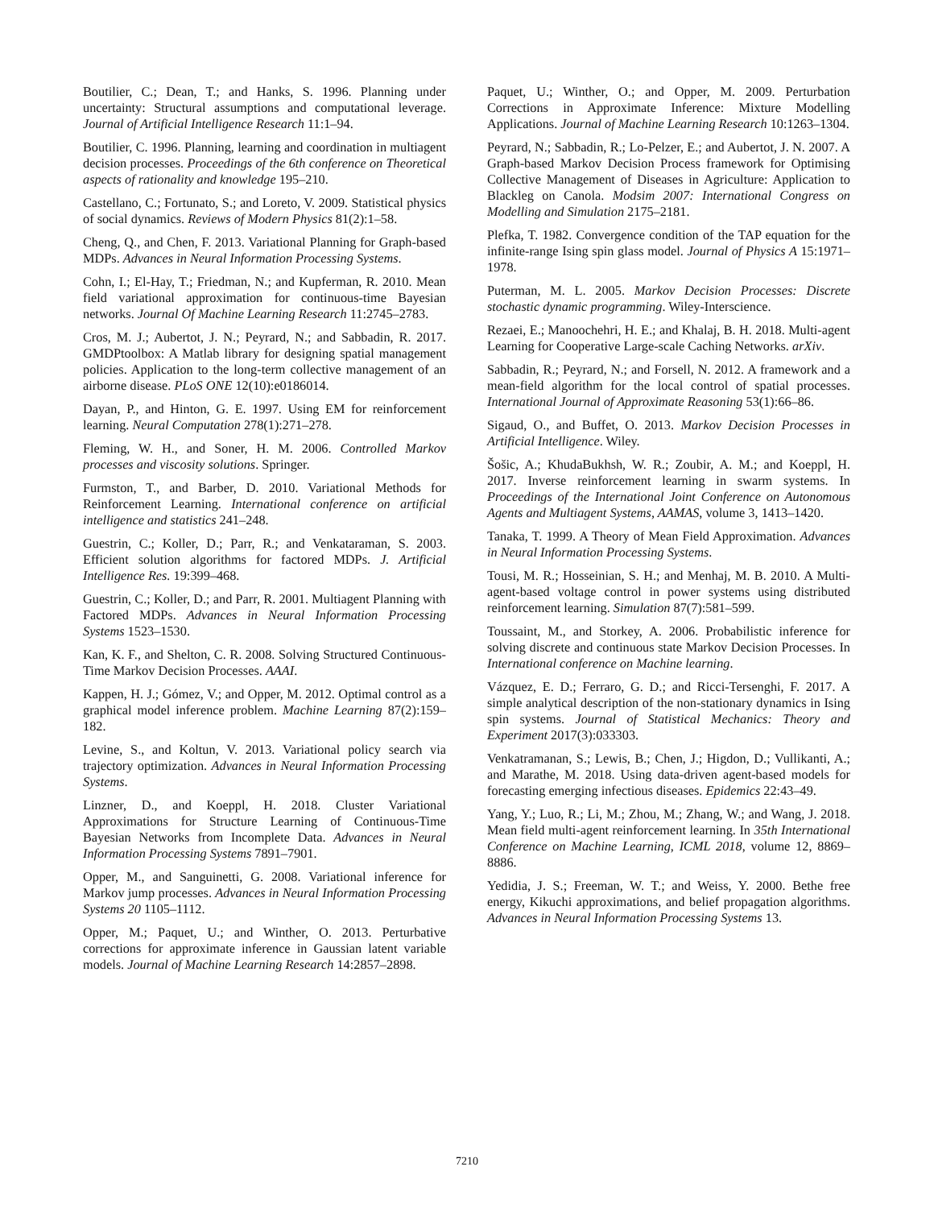Boutilier, C.; Dean, T.; and Hanks, S. 1996. Planning under uncertainty: Structural assumptions and computational leverage. Journal of Artificial Intelligence Research 11:1–94.
Boutilier, C. 1996. Planning, learning and coordination in multiagent decision processes. Proceedings of the 6th conference on Theoretical aspects of rationality and knowledge 195–210.
Castellano, C.; Fortunato, S.; and Loreto, V. 2009. Statistical physics of social dynamics. Reviews of Modern Physics 81(2):1–58.
Cheng, Q., and Chen, F. 2013. Variational Planning for Graph-based MDPs. Advances in Neural Information Processing Systems.
Cohn, I.; El-Hay, T.; Friedman, N.; and Kupferman, R. 2010. Mean field variational approximation for continuous-time Bayesian networks. Journal Of Machine Learning Research 11:2745–2783.
Cros, M. J.; Aubertot, J. N.; Peyrard, N.; and Sabbadin, R. 2017. GMDPtoolbox: A Matlab library for designing spatial management policies. Application to the long-term collective management of an airborne disease. PLoS ONE 12(10):e0186014.
Dayan, P., and Hinton, G. E. 1997. Using EM for reinforcement learning. Neural Computation 278(1):271–278.
Fleming, W. H., and Soner, H. M. 2006. Controlled Markov processes and viscosity solutions. Springer.
Furmston, T., and Barber, D. 2010. Variational Methods for Reinforcement Learning. International conference on artificial intelligence and statistics 241–248.
Guestrin, C.; Koller, D.; Parr, R.; and Venkataraman, S. 2003. Efficient solution algorithms for factored MDPs. J. Artificial Intelligence Res. 19:399–468.
Guestrin, C.; Koller, D.; and Parr, R. 2001. Multiagent Planning with Factored MDPs. Advances in Neural Information Processing Systems 1523–1530.
Kan, K. F., and Shelton, C. R. 2008. Solving Structured Continuous-Time Markov Decision Processes. AAAI.
Kappen, H. J.; Gómez, V.; and Opper, M. 2012. Optimal control as a graphical model inference problem. Machine Learning 87(2):159–182.
Levine, S., and Koltun, V. 2013. Variational policy search via trajectory optimization. Advances in Neural Information Processing Systems.
Linzner, D., and Koeppl, H. 2018. Cluster Variational Approximations for Structure Learning of Continuous-Time Bayesian Networks from Incomplete Data. Advances in Neural Information Processing Systems 7891–7901.
Opper, M., and Sanguinetti, G. 2008. Variational inference for Markov jump processes. Advances in Neural Information Processing Systems 20 1105–1112.
Opper, M.; Paquet, U.; and Winther, O. 2013. Perturbative corrections for approximate inference in Gaussian latent variable models. Journal of Machine Learning Research 14:2857–2898.
Paquet, U.; Winther, O.; and Opper, M. 2009. Perturbation Corrections in Approximate Inference: Mixture Modelling Applications. Journal of Machine Learning Research 10:1263–1304.
Peyrard, N.; Sabbadin, R.; Lo-Pelzer, E.; and Aubertot, J. N. 2007. A Graph-based Markov Decision Process framework for Optimising Collective Management of Diseases in Agriculture: Application to Blackleg on Canola. Modsim 2007: International Congress on Modelling and Simulation 2175–2181.
Plefka, T. 1982. Convergence condition of the TAP equation for the infinite-range Ising spin glass model. Journal of Physics A 15:1971–1978.
Puterman, M. L. 2005. Markov Decision Processes: Discrete stochastic dynamic programming. Wiley-Interscience.
Rezaei, E.; Manoochehri, H. E.; and Khalaj, B. H. 2018. Multi-agent Learning for Cooperative Large-scale Caching Networks. arXiv.
Sabbadin, R.; Peyrard, N.; and Forsell, N. 2012. A framework and a mean-field algorithm for the local control of spatial processes. International Journal of Approximate Reasoning 53(1):66–86.
Sigaud, O., and Buffet, O. 2013. Markov Decision Processes in Artificial Intelligence. Wiley.
Šošic, A.; KhudaBukhsh, W. R.; Zoubir, A. M.; and Koeppl, H. 2017. Inverse reinforcement learning in swarm systems. In Proceedings of the International Joint Conference on Autonomous Agents and Multiagent Systems, AAMAS, volume 3, 1413–1420.
Tanaka, T. 1999. A Theory of Mean Field Approximation. Advances in Neural Information Processing Systems.
Tousi, M. R.; Hosseinian, S. H.; and Menhaj, M. B. 2010. A Multi-agent-based voltage control in power systems using distributed reinforcement learning. Simulation 87(7):581–599.
Toussaint, M., and Storkey, A. 2006. Probabilistic inference for solving discrete and continuous state Markov Decision Processes. In International conference on Machine learning.
Vázquez, E. D.; Ferraro, G. D.; and Ricci-Tersenghi, F. 2017. A simple analytical description of the non-stationary dynamics in Ising spin systems. Journal of Statistical Mechanics: Theory and Experiment 2017(3):033303.
Venkatramanan, S.; Lewis, B.; Chen, J.; Higdon, D.; Vullikanti, A.; and Marathe, M. 2018. Using data-driven agent-based models for forecasting emerging infectious diseases. Epidemics 22:43–49.
Yang, Y.; Luo, R.; Li, M.; Zhou, M.; Zhang, W.; and Wang, J. 2018. Mean field multi-agent reinforcement learning. In 35th International Conference on Machine Learning, ICML 2018, volume 12, 8869–8886.
Yedidia, J. S.; Freeman, W. T.; and Weiss, Y. 2000. Bethe free energy, Kikuchi approximations, and belief propagation algorithms. Advances in Neural Information Processing Systems 13.
7210